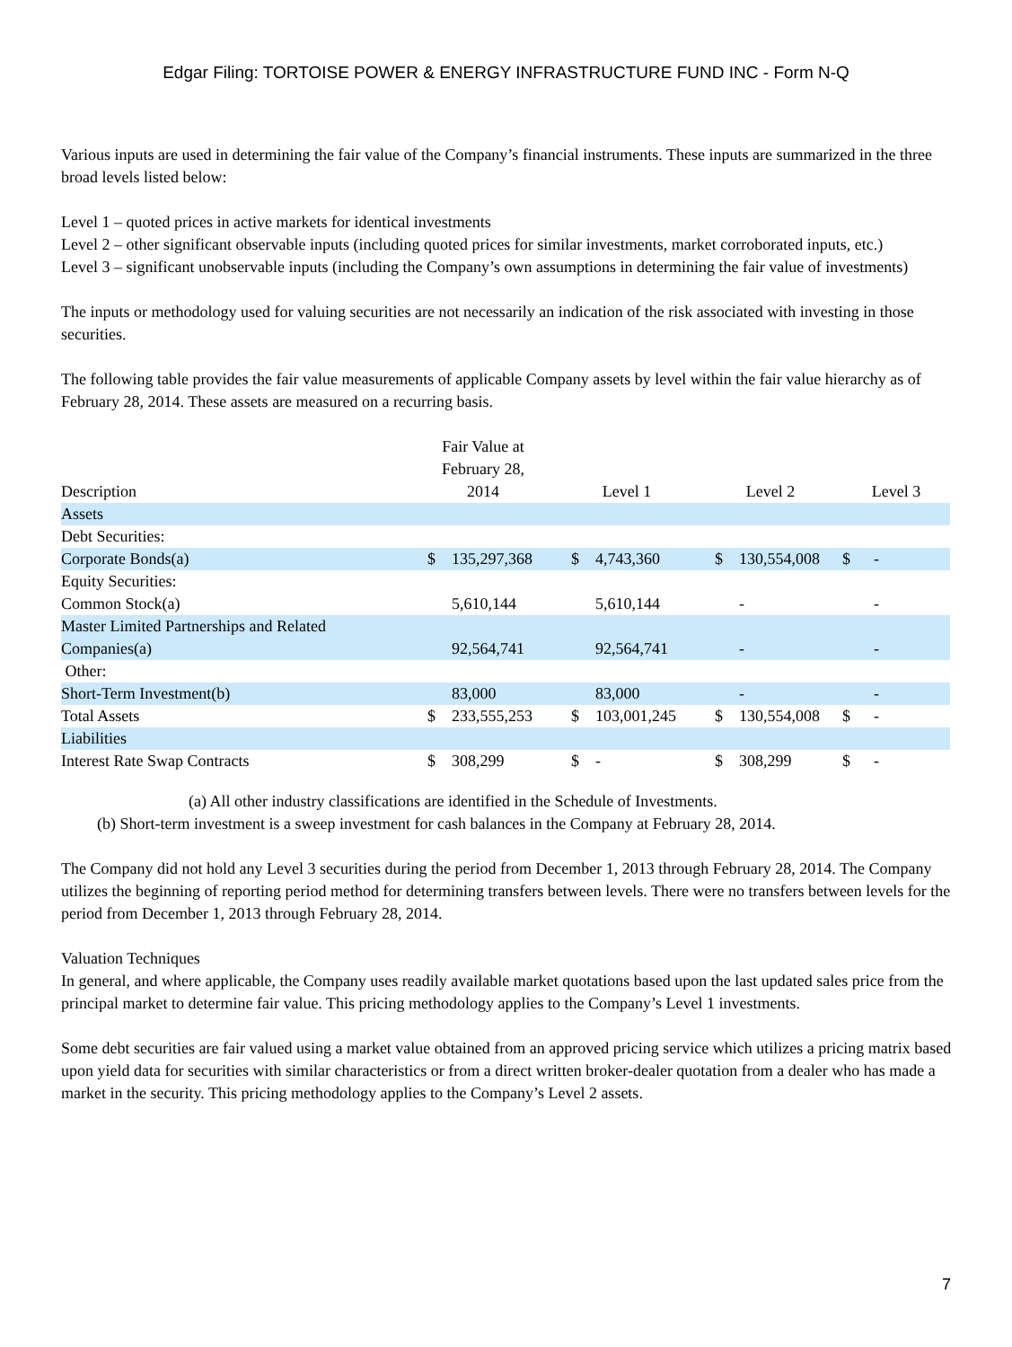Edgar Filing: TORTOISE POWER & ENERGY INFRASTRUCTURE FUND INC - Form N-Q
Various inputs are used in determining the fair value of the Company’s financial instruments. These inputs are summarized in the three broad levels listed below:
Level 1 – quoted prices in active markets for identical investments
Level 2 – other significant observable inputs (including quoted prices for similar investments, market corroborated inputs, etc.)
Level 3 – significant unobservable inputs (including the Company’s own assumptions in determining the fair value of investments)
The inputs or methodology used for valuing securities are not necessarily an indication of the risk associated with investing in those securities.
The following table provides the fair value measurements of applicable Company assets by level within the fair value hierarchy as of February 28, 2014. These assets are measured on a recurring basis.
| Description | Fair Value at February 28, 2014 | | Level 1 | | Level 2 | | Level 3 | |
| --- | --- | --- | --- | --- | --- | --- | --- | --- |
| Assets | | | | | | | | |
| Debt Securities: | | | | | | | | |
| Corporate Bonds(a) | $ | 135,297,368 | $ | 4,743,360 | $ | 130,554,008 | $ | - |
| Equity Securities: | | | | | | | | |
| Common Stock(a) | | 5,610,144 | | 5,610,144 | | - | | - |
| Master Limited Partnerships and Related Companies(a) | | 92,564,741 | | 92,564,741 | | - | | - |
| Other: | | | | | | | | |
| Short-Term Investment(b) | | 83,000 | | 83,000 | | - | | - |
| Total Assets | $ | 233,555,253 | $ | 103,001,245 | $ | 130,554,008 | $ | - |
| Liabilities | | | | | | | | |
| Interest Rate Swap Contracts | $ | 308,299 | $ | - | $ | 308,299 | $ | - |
(a) All other industry classifications are identified in the Schedule of Investments.
(b) Short-term investment is a sweep investment for cash balances in the Company at February 28, 2014.
The Company did not hold any Level 3 securities during the period from December 1, 2013 through February 28, 2014. The Company utilizes the beginning of reporting period method for determining transfers between levels. There were no transfers between levels for the period from December 1, 2013 through February 28, 2014.
Valuation Techniques
In general, and where applicable, the Company uses readily available market quotations based upon the last updated sales price from the principal market to determine fair value. This pricing methodology applies to the Company’s Level 1 investments.
Some debt securities are fair valued using a market value obtained from an approved pricing service which utilizes a pricing matrix based upon yield data for securities with similar characteristics or from a direct written broker-dealer quotation from a dealer who has made a market in the security. This pricing methodology applies to the Company’s Level 2 assets.
7